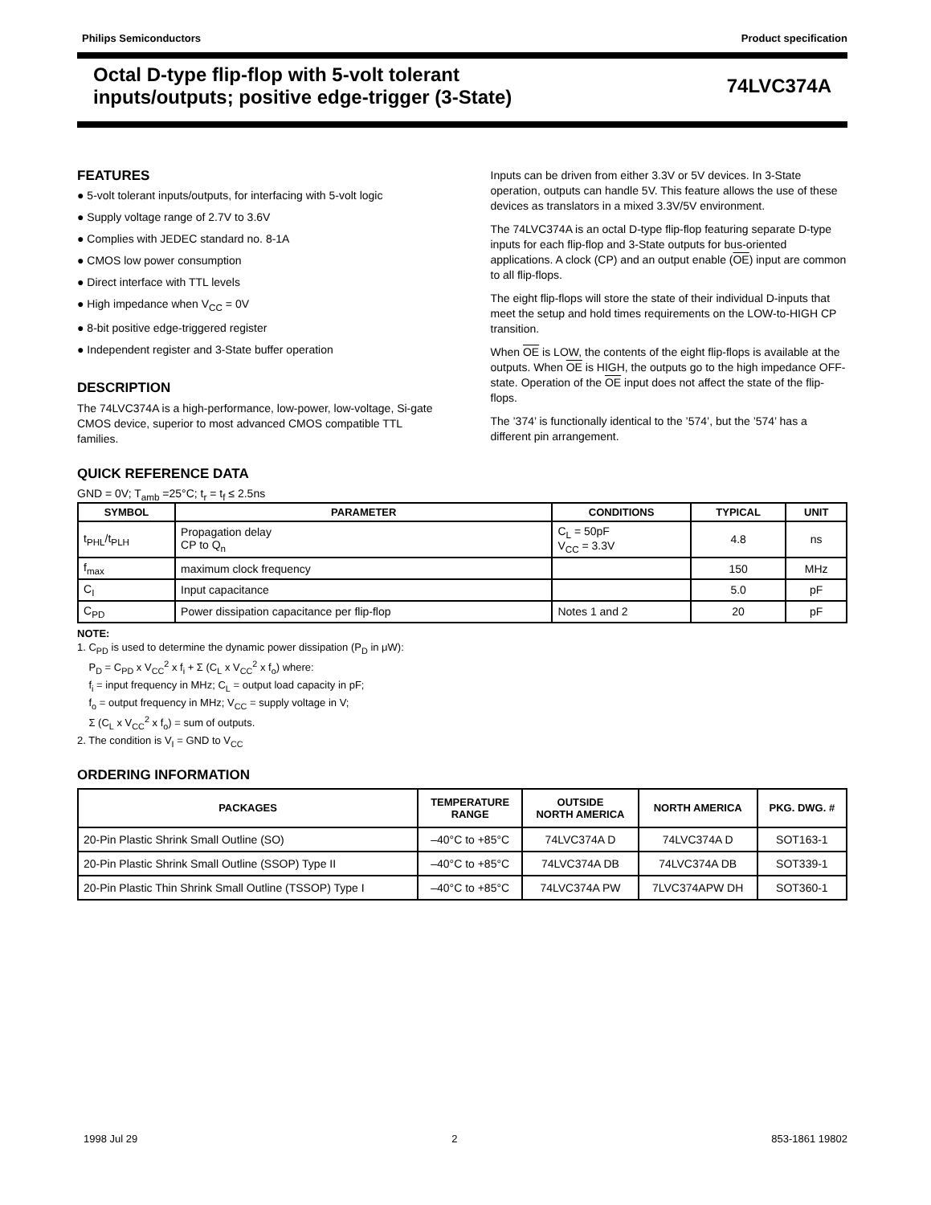Philips Semiconductors Product specification
Octal D-type flip-flop with 5-volt tolerant
inputs/outputs; positive edge-trigger (3-State)
74LVC374A
FEATURES
● 5-volt tolerant inputs/outputs, for interfacing with 5-volt logic
● Supply voltage range of 2.7V to 3.6V
● Complies with JEDEC standard no. 8-1A
● CMOS low power consumption
● Direct interface with TTL levels
● High impedance when V<sub>CC</sub> = 0V
● 8-bit positive edge-triggered register
● Independent register and 3-State buffer operation
DESCRIPTION
The 74LVC374A is a high-performance, low-power, low-voltage, Si-gate CMOS device, superior to most advanced CMOS compatible TTL families.
Inputs can be driven from either 3.3V or 5V devices. In 3-State operation, outputs can handle 5V. This feature allows the use of these devices as translators in a mixed 3.3V/5V environment.
The 74LVC374A is an octal D-type flip-flop featuring separate D-type inputs for each flip-flop and 3-State outputs for bus-oriented applications. A clock (CP) and an output enable (OE) input are common to all flip-flops.
The eight flip-flops will store the state of their individual D-inputs that meet the setup and hold times requirements on the LOW-to-HIGH CP transition.
When OE is LOW, the contents of the eight flip-flops is available at the outputs. When OE is HIGH, the outputs go to the high impedance OFF-state. Operation of the OE input does not affect the state of the flip-flops.
The ’374’ is functionally identical to the ’574’, but the ’574’ has a different pin arrangement.
QUICK REFERENCE DATA
GND = 0V; T<sub>amb</sub> =25°C; t<sub>r</sub> = t<sub>f</sub> ≤ 2.5ns
| SYMBOL | PARAMETER | CONDITIONS | TYPICAL | UNIT |
| --- | --- | --- | --- | --- |
| t<sub>PHL</sub>/t<sub>PLH</sub> | Propagation delay CP to Q<sub>n</sub> | C<sub>L</sub> = 50pF V<sub>CC</sub> = 3.3V | 4.8 | ns |
| f<sub>max</sub> | maximum clock frequency | | 150 | MHz |
| C<sub>I</sub> | Input capacitance | | 5.0 | pF |
| C<sub>PD</sub> | Power dissipation capacitance per flip-flop | Notes 1 and 2 | 20 | pF |
NOTE:
1. C<sub>PD</sub> is used to determine the dynamic power dissipation (P<sub>D</sub> in μW):
P<sub>D</sub> = C<sub>PD</sub> x V<sub>CC</sub><sup>2</sup> x f<sub>i</sub> + Σ (C<sub>L</sub> x V<sub>CC</sub><sup>2</sup> x f<sub>o</sub>) where:
f<sub>i</sub> = input frequency in MHz; C<sub>L</sub> = output load capacity in pF;
f<sub>o</sub> = output frequency in MHz; V<sub>CC</sub> = supply voltage in V;
Σ (C<sub>L</sub> x V<sub>CC</sub><sup>2</sup> x f<sub>o</sub>) = sum of outputs.
2. The condition is V<sub>I</sub> = GND to V<sub>CC</sub>
ORDERING INFORMATION
| PACKAGES | TEMPERATURE RANGE | OUTSIDE NORTH AMERICA | NORTH AMERICA | PKG. DWG. # |
| --- | --- | --- | --- | --- |
| 20-Pin Plastic Shrink Small Outline (SO) | –40°C to +85°C | 74LVC374A D | 74LVC374A D | SOT163-1 |
| 20-Pin Plastic Shrink Small Outline (SSOP) Type II | –40°C to +85°C | 74LVC374A DB | 74LVC374A DB | SOT339-1 |
| 20-Pin Plastic Thin Shrink Small Outline (TSSOP) Type I | –40°C to +85°C | 74LVC374A PW | 7LVC374APW DH | SOT360-1 |
1998 Jul 29 2 853-1861 19802